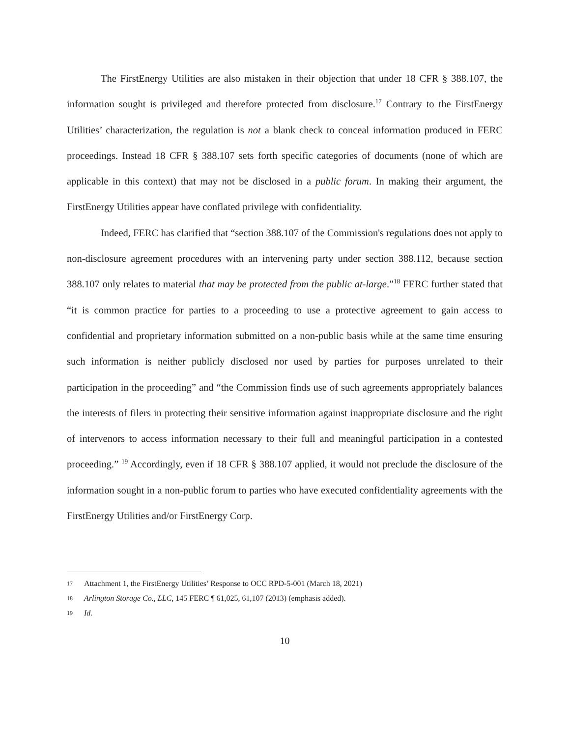The FirstEnergy Utilities are also mistaken in their objection that under 18 CFR § 388.107, the information sought is privileged and therefore protected from disclosure.<sup>17</sup> Contrary to the FirstEnergy Utilities’ characterization, the regulation is not a blank check to conceal information produced in FERC proceedings. Instead 18 CFR § 388.107 sets forth specific categories of documents (none of which are applicable in this context) that may not be disclosed in a public forum. In making their argument, the FirstEnergy Utilities appear have conflated privilege with confidentiality.
Indeed, FERC has clarified that “section 388.107 of the Commission's regulations does not apply to non-disclosure agreement procedures with an intervening party under section 388.112, because section 388.107 only relates to material that may be protected from the public at-large.”<sup>18</sup> FERC further stated that “it is common practice for parties to a proceeding to use a protective agreement to gain access to confidential and proprietary information submitted on a non-public basis while at the same time ensuring such information is neither publicly disclosed nor used by parties for purposes unrelated to their participation in the proceeding” and “the Commission finds use of such agreements appropriately balances the interests of filers in protecting their sensitive information against inappropriate disclosure and the right of intervenors to access information necessary to their full and meaningful participation in a contested proceeding.” <sup>19</sup> Accordingly, even if 18 CFR § 388.107 applied, it would not preclude the disclosure of the information sought in a non-public forum to parties who have executed confidentiality agreements with the FirstEnergy Utilities and/or FirstEnergy Corp.
17 Attachment 1, the FirstEnergy Utilities’ Response to OCC RPD-5-001 (March 18, 2021)
18 Arlington Storage Co., LLC, 145 FERC ¶ 61,025, 61,107 (2013) (emphasis added).
19 Id.
10